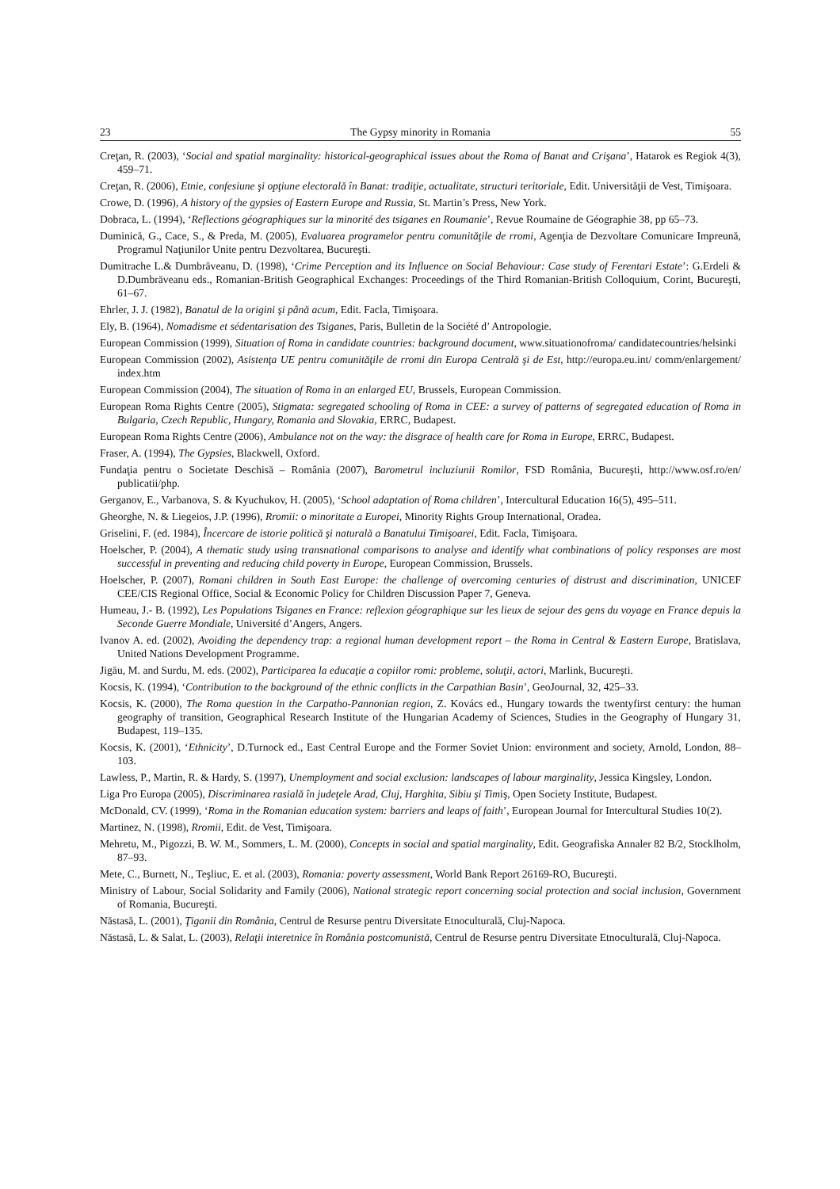23 The Gypsy minority in Romania 55
Creţan, R. (2003), ‘Social and spatial marginality: historical-geographical issues about the Roma of Banat and Crişana’, Hatarok es Regiok 4(3), 459–71.
Creţan, R. (2006), Etnie, confesiune şi opţiune electorală în Banat: tradiţie, actualitate, structuri teritoriale, Edit. Universităţii de Vest, Timişoara.
Crowe, D. (1996), A history of the gypsies of Eastern Europe and Russia, St. Martin’s Press, New York.
Dobraca, L. (1994), ‘Reflections géographiques sur la minorité des tsiganes en Roumanie’, Revue Roumaine de Géographie 38, pp 65–73.
Duminică, G., Cace, S., & Preda, M. (2005), Evaluarea programelor pentru comunităţile de rromi, Agenţia de Dezvoltare Comunicare Impreună, Programul Naţiunilor Unite pentru Dezvoltarea, Bucureşti.
Dumitrache L.& Dumbrăveanu, D. (1998), ‘Crime Perception and its Influence on Social Behaviour: Case study of Ferentari Estate’: G.Erdeli & D.Dumbrăveanu eds., Romanian-British Geographical Exchanges: Proceedings of the Third Romanian-British Colloquium, Corint, Bucureşti, 61–67.
Ehrler, J. J. (1982), Banatul de la origini şi până acum, Edit. Facla, Timişoara.
Ely, B. (1964), Nomadisme et sédentarisation des Tsiganes, Paris, Bulletin de la Société d’ Antropologie.
European Commission (1999), Situation of Roma in candidate countries: background document, www.situationofroma/ candidatecountries/helsinki
European Commission (2002), Asistenţa UE pentru comunităţile de rromi din Europa Centrală şi de Est, http://europa.eu.int/ comm/enlargement/ index.htm
European Commission (2004), The situation of Roma in an enlarged EU, Brussels, European Commission.
European Roma Rights Centre (2005), Stigmata: segregated schooling of Roma in CEE: a survey of patterns of segregated education of Roma in Bulgaria, Czech Republic, Hungary, Romania and Slovakia, ERRC, Budapest.
European Roma Rights Centre (2006), Ambulance not on the way: the disgrace of health care for Roma in Europe, ERRC, Budapest.
Fraser, A. (1994), The Gypsies, Blackwell, Oxford.
Fundaţia pentru o Societate Deschisă – România (2007), Barometrul incluziunii Romilor, FSD România, Bucureşti, http://www.osf.ro/en/ publicatii/php.
Gerganov, E., Varbanova, S. & Kyuchukov, H. (2005), ‘School adaptation of Roma children’, Intercultural Education 16(5), 495–511.
Gheorghe, N. & Liegeios, J.P. (1996), Rromii: o minoritate a Europei, Minority Rights Group International, Oradea.
Griselini, F. (ed. 1984), Încercare de istorie politică şi naturală a Banatului Timişoarei, Edit. Facla, Timişoara.
Hoelscher, P. (2004), A thematic study using transnational comparisons to analyse and identify what combinations of policy responses are most successful in preventing and reducing child poverty in Europe, European Commission, Brussels.
Hoelscher, P. (2007), Romani children in South East Europe: the challenge of overcoming centuries of distrust and discrimination, UNICEF CEE/CIS Regional Office, Social & Economic Policy for Children Discussion Paper 7, Geneva.
Humeau, J.- B. (1992), Les Populations Tsiganes en France: reflexion géographique sur les lieux de sejour des gens du voyage en France depuis la Seconde Guerre Mondiale, Université d’Angers, Angers.
Ivanov A. ed. (2002), Avoiding the dependency trap: a regional human development report – the Roma in Central & Eastern Europe, Bratislava, United Nations Development Programme.
Jigău, M. and Surdu, M. eds. (2002), Participarea la educaţie a copiilor romi: probleme, soluţii, actori, Marlink, Bucureşti.
Kocsis, K. (1994), ‘Contribution to the background of the ethnic conflicts in the Carpathian Basin’, GeoJournal, 32, 425–33.
Kocsis, K. (2000), The Roma question in the Carpatho-Pannonian region, Z. Kovács ed., Hungary towards the twentyfirst century: the human geography of transition, Geographical Research Institute of the Hungarian Academy of Sciences, Studies in the Geography of Hungary 31, Budapest, 119–135.
Kocsis, K. (2001), ‘Ethnicity’, D.Turnock ed., East Central Europe and the Former Soviet Union: environment and society, Arnold, London, 88–103.
Lawless, P., Martin, R. & Hardy, S. (1997), Unemployment and social exclusion: landscapes of labour marginality, Jessica Kingsley, London.
Liga Pro Europa (2005), Discriminarea rasială în judeţele Arad, Cluj, Harghita, Sibiu şi Timiş, Open Society Institute, Budapest.
McDonald, CV. (1999), ‘Roma in the Romanian education system: barriers and leaps of faith’, European Journal for Intercultural Studies 10(2).
Martinez, N. (1998), Rromii, Edit. de Vest, Timişoara.
Mehretu, M., Pigozzi, B. W. M., Sommers, L. M. (2000), Concepts in social and spatial marginality, Edit. Geografiska Annaler 82 B/2, Stocklholm, 87–93.
Mete, C., Burnett, N., Teşliuc, E. et al. (2003), Romania: poverty assessment, World Bank Report 26169-RO, Bucureşti.
Ministry of Labour, Social Solidarity and Family (2006), National strategic report concerning social protection and social inclusion, Government of Romania, Bucureşti.
Năstasă, L. (2001), Ţiganii din România, Centrul de Resurse pentru Diversitate Etnoculturală, Cluj-Napoca.
Năstasă, L. & Salat, L. (2003), Relaţii interetnice în România postcomunistă, Centrul de Resurse pentru Diversitate Etnoculturală, Cluj-Napoca.